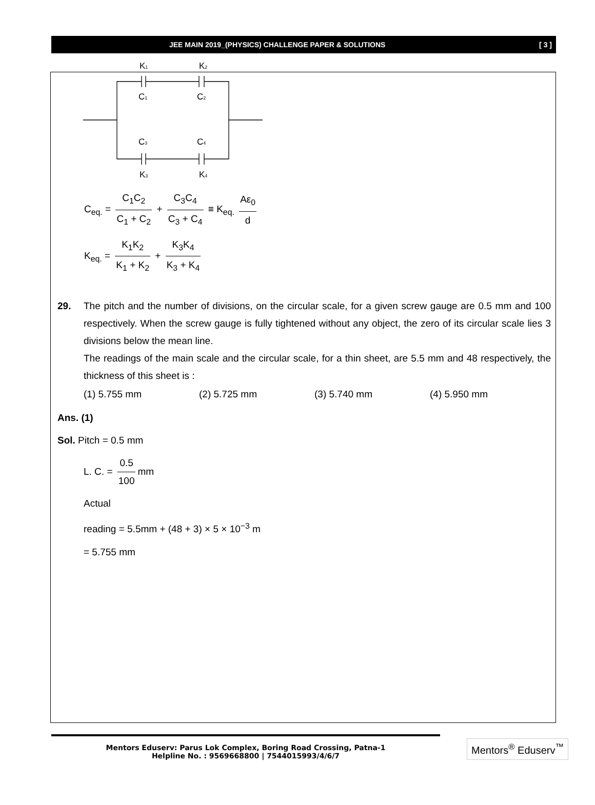JEE MAIN 2019_(PHYSICS) CHALLENGE PAPER & SOLUTIONS [ 3 ]
K1
K2
C1
C2
C3
C4
K3
K4
C<sub>eq.</sub> = C<sub>1</sub>C<sub>2</sub> C<sub>1</sub> + C<sub>2</sub> + C<sub>3</sub>C<sub>4</sub> C<sub>3</sub> + C<sub>4</sub> ≡ K<sub>eq.</sub> Aε<sub>0</sub> d
K<sub>eq.</sub> = K<sub>1</sub>K<sub>2</sub> K<sub>1</sub> + K<sub>2</sub> + K<sub>3</sub>K<sub>4</sub> K<sub>3</sub> + K<sub>4</sub>
29. The pitch and the number of divisions, on the circular scale, for a given screw gauge are 0.5 mm and 100 respectively. When the screw gauge is fully tightened without any object, the zero of its circular scale lies 3 divisions below the mean line.
The readings of the main scale and the circular scale, for a thin sheet, are 5.5 mm and 48 respectively, the thickness of this sheet is :
(1) 5.755 mm (2) 5.725 mm (3) 5.740 mm (4) 5.950 mm
Ans. (1)
Sol. Pitch = 0.5 mm
L. C. = 0.5 100 mm
Actual
reading = 5.5mm + (48 + 3) × 5 × 10<sup>−3</sup> m
= 5.755 mm
Mentors Eduserv: Parus Lok Complex, Boring Road Crossing, Patna-1
Helpline No. : 9569668800 | 7544015993/4/6/7
Mentors<sup>®</sup> Eduserv<sup>™</sup>